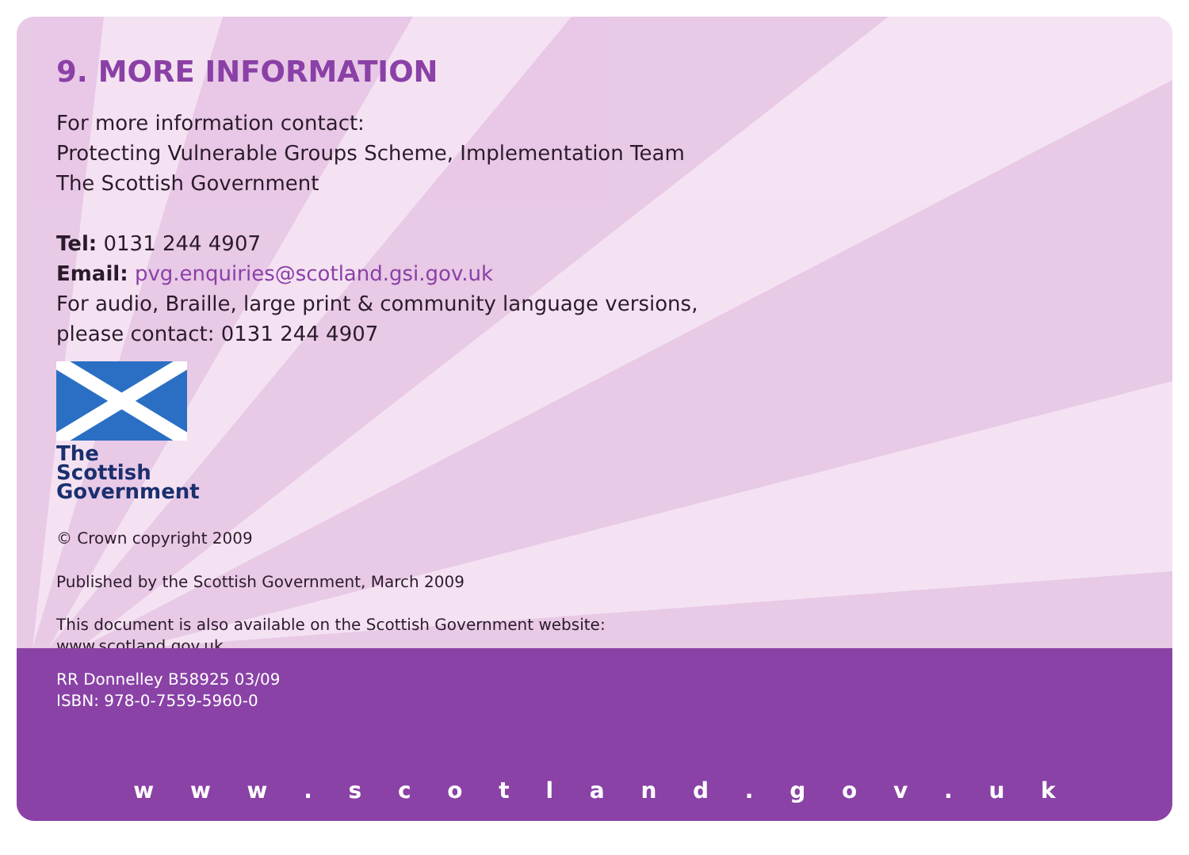9. MORE INFORMATION
For more information contact:
Protecting Vulnerable Groups Scheme, Implementation Team
The Scottish Government
Tel: 0131 244 4907
Email: pvg.enquiries@scotland.gsi.gov.uk
For audio, Braille, large print & community language versions,
please contact: 0131 244 4907
The Scottish
Government
© Crown copyright 2009
Published by the Scottish Government, March 2009
This document is also available on the Scottish Government website:
www.scotland.gov.uk
RR Donnelley B58925 03/09
ISBN: 978-0-7559-5960-0
w w w . s c o t l a n d . g o v . u k